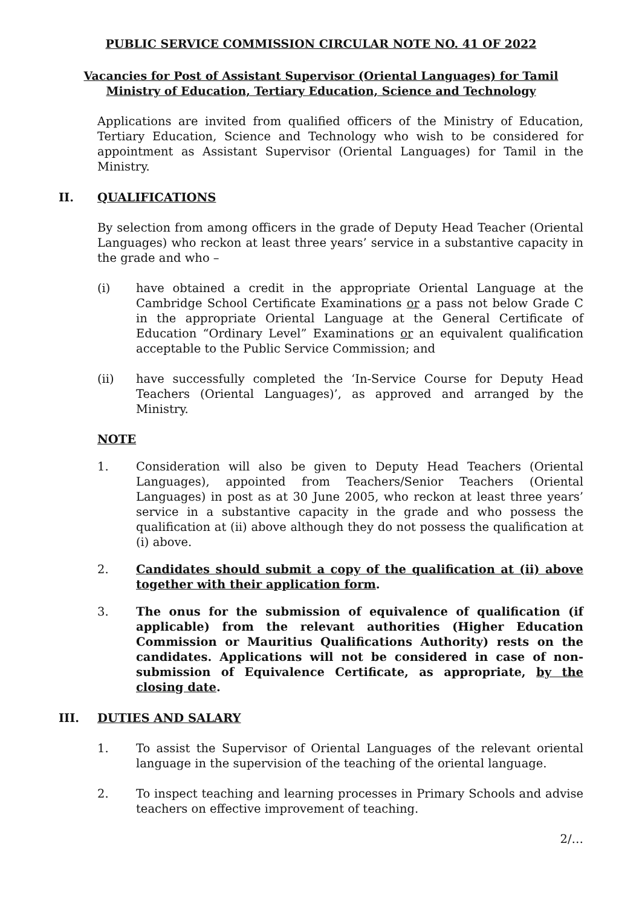PUBLIC SERVICE COMMISSION CIRCULAR NOTE NO. 41 OF 2022
Vacancies for Post of Assistant Supervisor (Oriental Languages) for Tamil
Ministry of Education, Tertiary Education, Science and Technology
Applications are invited from qualified officers of the Ministry of Education, Tertiary Education, Science and Technology who wish to be considered for appointment as Assistant Supervisor (Oriental Languages) for Tamil in the Ministry.
II. QUALIFICATIONS
By selection from among officers in the grade of Deputy Head Teacher (Oriental Languages) who reckon at least three years’ service in a substantive capacity in the grade and who –
(i) have obtained a credit in the appropriate Oriental Language at the Cambridge School Certificate Examinations or a pass not below Grade C in the appropriate Oriental Language at the General Certificate of Education “Ordinary Level” Examinations or an equivalent qualification acceptable to the Public Service Commission; and
(ii) have successfully completed the ‘In-Service Course for Deputy Head Teachers (Oriental Languages)’, as approved and arranged by the Ministry.
NOTE
1. Consideration will also be given to Deputy Head Teachers (Oriental Languages), appointed from Teachers/Senior Teachers (Oriental Languages) in post as at 30 June 2005, who reckon at least three years’ service in a substantive capacity in the grade and who possess the qualification at (ii) above although they do not possess the qualification at (i) above.
2. Candidates should submit a copy of the qualification at (ii) above together with their application form.
3. The onus for the submission of equivalence of qualification (if applicable) from the relevant authorities (Higher Education Commission or Mauritius Qualifications Authority) rests on the candidates. Applications will not be considered in case of non-submission of Equivalence Certificate, as appropriate, by the closing date.
III. DUTIES AND SALARY
1. To assist the Supervisor of Oriental Languages of the relevant oriental language in the supervision of the teaching of the oriental language.
2. To inspect teaching and learning processes in Primary Schools and advise teachers on effective improvement of teaching.
2/…